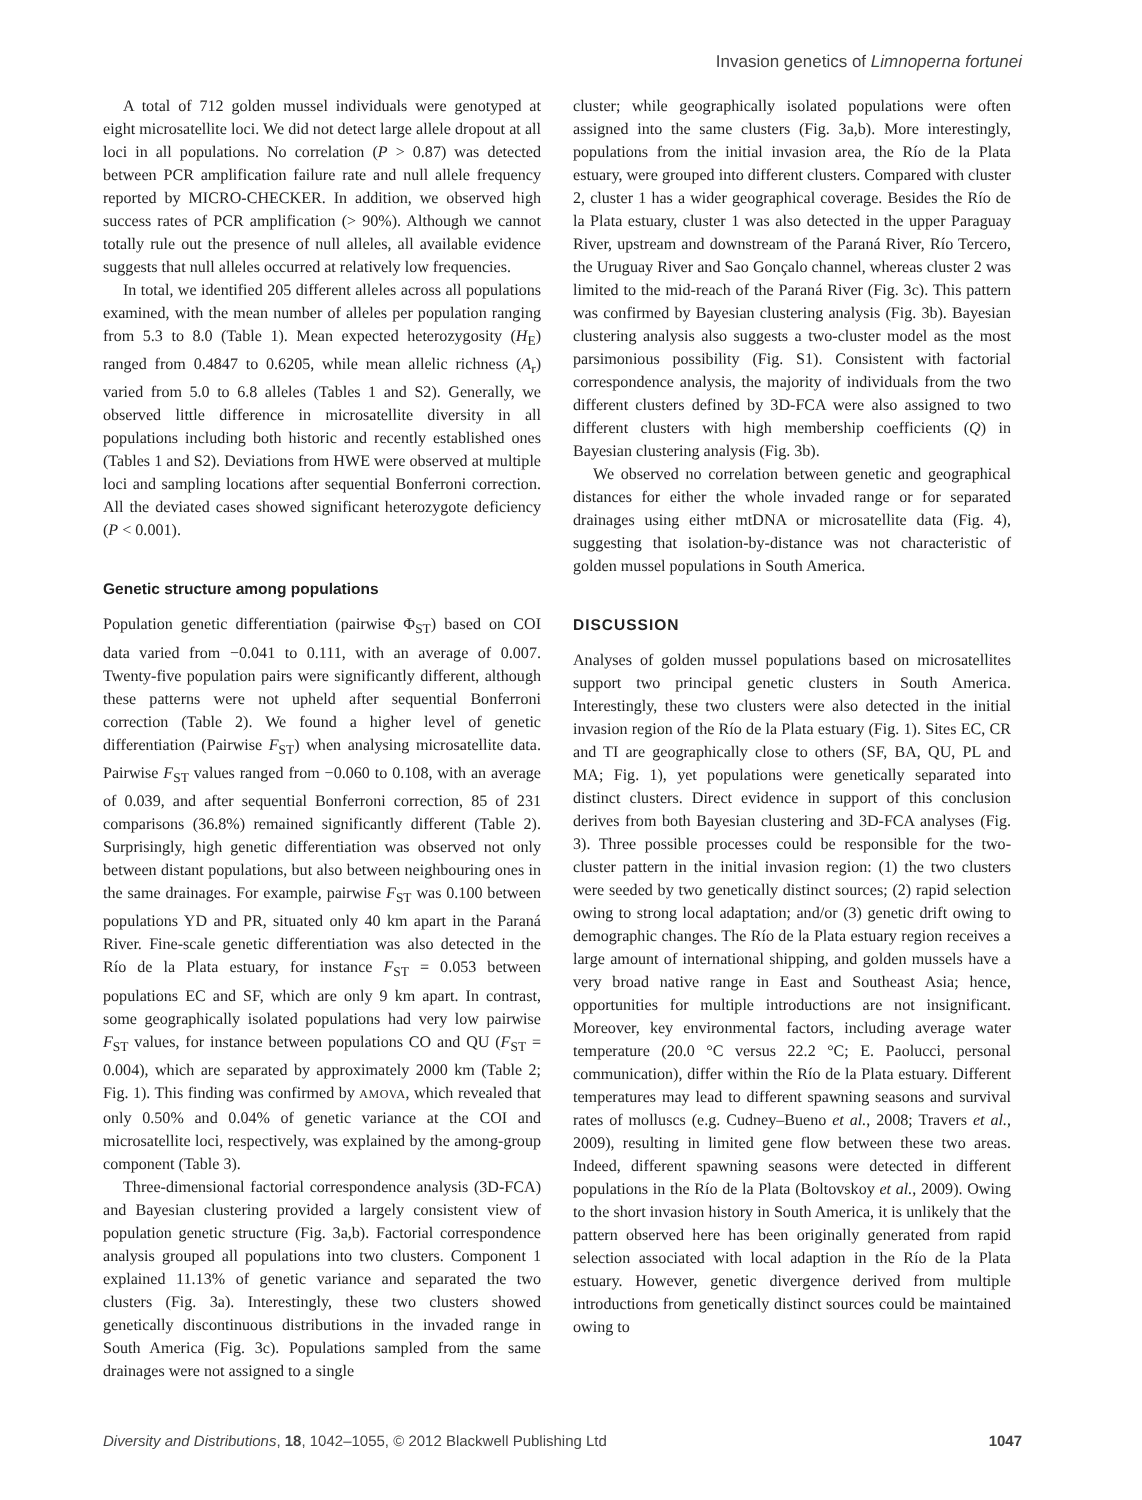Invasion genetics of Limnoperna fortunei
A total of 712 golden mussel individuals were genotyped at eight microsatellite loci. We did not detect large allele dropout at all loci in all populations. No correlation (P > 0.87) was detected between PCR amplification failure rate and null allele frequency reported by MICRO-CHECKER. In addition, we observed high success rates of PCR amplification (> 90%). Although we cannot totally rule out the presence of null alleles, all available evidence suggests that null alleles occurred at relatively low frequencies.
In total, we identified 205 different alleles across all populations examined, with the mean number of alleles per population ranging from 5.3 to 8.0 (Table 1). Mean expected heterozygosity (H<sub>E</sub>) ranged from 0.4847 to 0.6205, while mean allelic richness (A<sub>r</sub>) varied from 5.0 to 6.8 alleles (Tables 1 and S2). Generally, we observed little difference in microsatellite diversity in all populations including both historic and recently established ones (Tables 1 and S2). Deviations from HWE were observed at multiple loci and sampling locations after sequential Bonferroni correction. All the deviated cases showed significant heterozygote deficiency (P < 0.001).
Genetic structure among populations
Population genetic differentiation (pairwise Φ<sub>ST</sub>) based on COI data varied from −0.041 to 0.111, with an average of 0.007. Twenty-five population pairs were significantly different, although these patterns were not upheld after sequential Bonferroni correction (Table 2). We found a higher level of genetic differentiation (Pairwise F<sub>ST</sub>) when analysing microsatellite data. Pairwise F<sub>ST</sub> values ranged from −0.060 to 0.108, with an average of 0.039, and after sequential Bonferroni correction, 85 of 231 comparisons (36.8%) remained significantly different (Table 2). Surprisingly, high genetic differentiation was observed not only between distant populations, but also between neighbouring ones in the same drainages. For example, pairwise F<sub>ST</sub> was 0.100 between populations YD and PR, situated only 40 km apart in the Paraná River. Fine-scale genetic differentiation was also detected in the Río de la Plata estuary, for instance F<sub>ST</sub> = 0.053 between populations EC and SF, which are only 9 km apart. In contrast, some geographically isolated populations had very low pairwise F<sub>ST</sub> values, for instance between populations CO and QU (F<sub>ST</sub> = 0.004), which are separated by approximately 2000 km (Table 2; Fig. 1). This finding was confirmed by AMOVA, which revealed that only 0.50% and 0.04% of genetic variance at the COI and microsatellite loci, respectively, was explained by the among-group component (Table 3).
Three-dimensional factorial correspondence analysis (3D-FCA) and Bayesian clustering provided a largely consistent view of population genetic structure (Fig. 3a,b). Factorial correspondence analysis grouped all populations into two clusters. Component 1 explained 11.13% of genetic variance and separated the two clusters (Fig. 3a). Interestingly, these two clusters showed genetically discontinuous distributions in the invaded range in South America (Fig. 3c). Populations sampled from the same drainages were not assigned to a single
cluster; while geographically isolated populations were often assigned into the same clusters (Fig. 3a,b). More interestingly, populations from the initial invasion area, the Río de la Plata estuary, were grouped into different clusters. Compared with cluster 2, cluster 1 has a wider geographical coverage. Besides the Río de la Plata estuary, cluster 1 was also detected in the upper Paraguay River, upstream and downstream of the Paraná River, Río Tercero, the Uruguay River and Sao Gonçalo channel, whereas cluster 2 was limited to the mid-reach of the Paraná River (Fig. 3c). This pattern was confirmed by Bayesian clustering analysis (Fig. 3b). Bayesian clustering analysis also suggests a two-cluster model as the most parsimonious possibility (Fig. S1). Consistent with factorial correspondence analysis, the majority of individuals from the two different clusters defined by 3D-FCA were also assigned to two different clusters with high membership coefficients (Q) in Bayesian clustering analysis (Fig. 3b).
We observed no correlation between genetic and geographical distances for either the whole invaded range or for separated drainages using either mtDNA or microsatellite data (Fig. 4), suggesting that isolation-by-distance was not characteristic of golden mussel populations in South America.
DISCUSSION
Analyses of golden mussel populations based on microsatellites support two principal genetic clusters in South America. Interestingly, these two clusters were also detected in the initial invasion region of the Río de la Plata estuary (Fig. 1). Sites EC, CR and TI are geographically close to others (SF, BA, QU, PL and MA; Fig. 1), yet populations were genetically separated into distinct clusters. Direct evidence in support of this conclusion derives from both Bayesian clustering and 3D-FCA analyses (Fig. 3). Three possible processes could be responsible for the two-cluster pattern in the initial invasion region: (1) the two clusters were seeded by two genetically distinct sources; (2) rapid selection owing to strong local adaptation; and/or (3) genetic drift owing to demographic changes. The Río de la Plata estuary region receives a large amount of international shipping, and golden mussels have a very broad native range in East and Southeast Asia; hence, opportunities for multiple introductions are not insignificant. Moreover, key environmental factors, including average water temperature (20.0 °C versus 22.2 °C; E. Paolucci, personal communication), differ within the Río de la Plata estuary. Different temperatures may lead to different spawning seasons and survival rates of molluscs (e.g. Cudney–Bueno et al., 2008; Travers et al., 2009), resulting in limited gene flow between these two areas. Indeed, different spawning seasons were detected in different populations in the Río de la Plata (Boltovskoy et al., 2009). Owing to the short invasion history in South America, it is unlikely that the pattern observed here has been originally generated from rapid selection associated with local adaption in the Río de la Plata estuary. However, genetic divergence derived from multiple introductions from genetically distinct sources could be maintained owing to
Diversity and Distributions, 18, 1042–1055, © 2012 Blackwell Publishing Ltd 1047